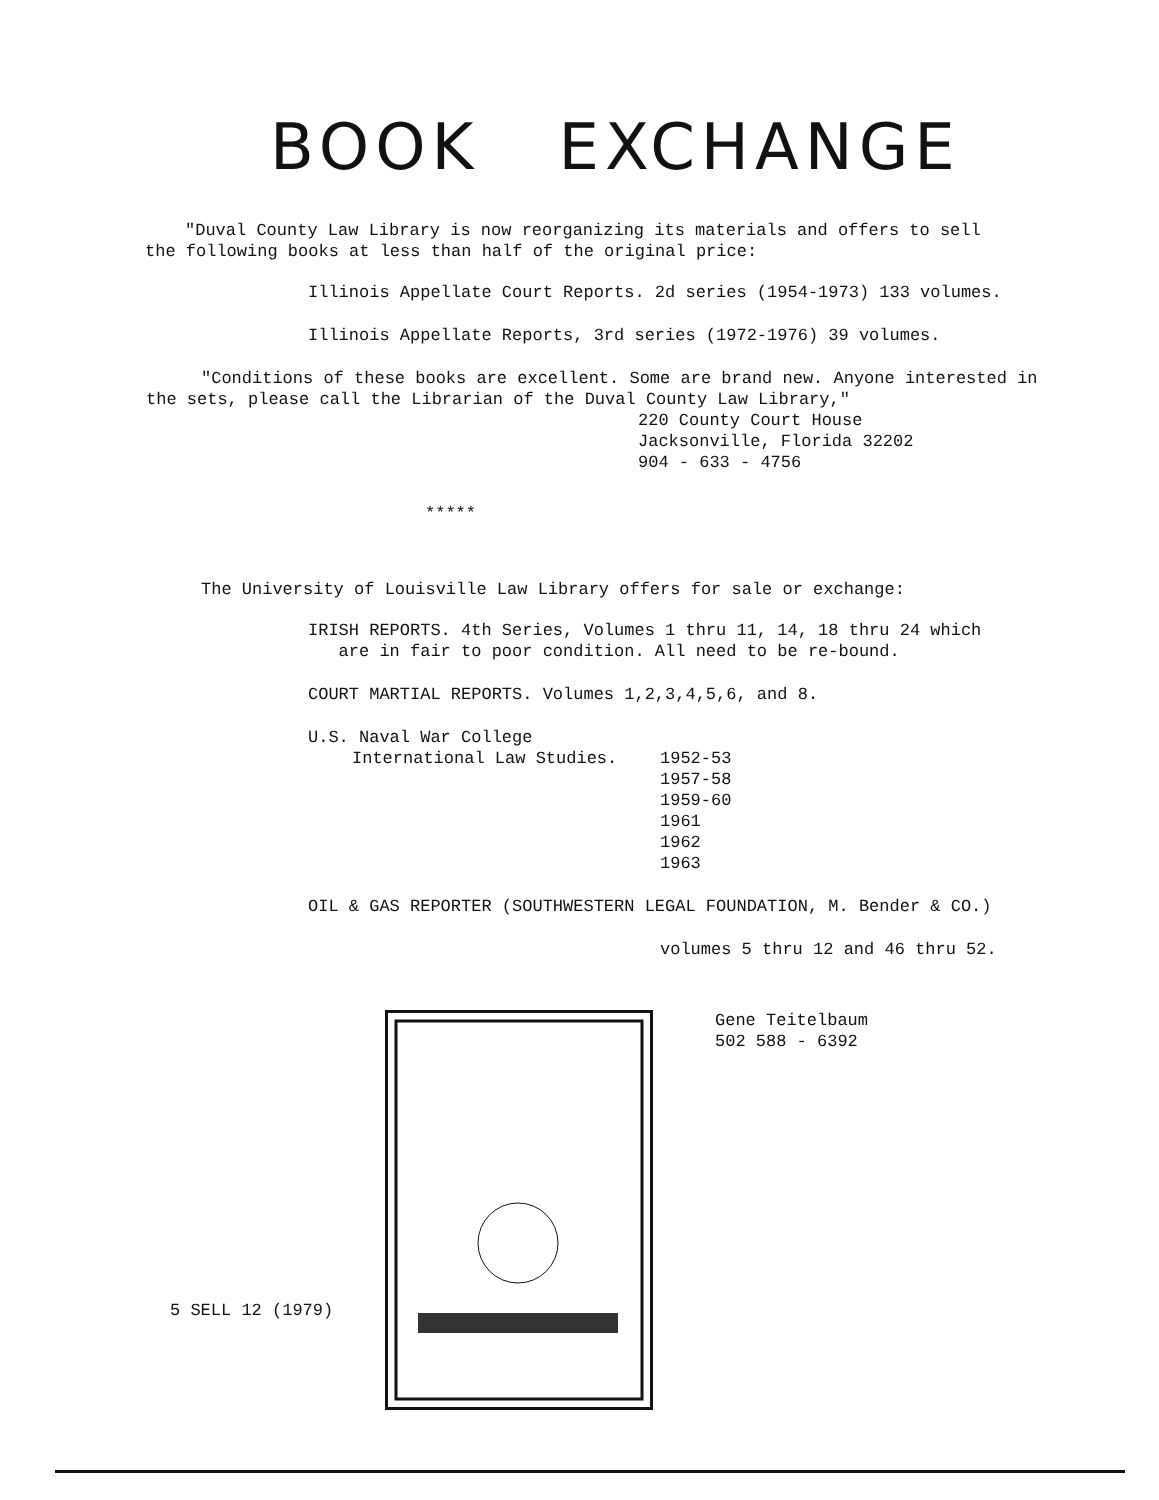BOOK EXCHANGE
"Duval County Law Library is now reorganizing its materials and offers to sell the following books at less than half of the original price:
Illinois Appellate Court Reports. 2d series (1954-1973) 133 volumes.
Illinois Appellate Reports, 3rd series (1972-1976) 39 volumes.
"Conditions of these books are excellent. Some are brand new. Anyone interested in the sets, please call the Librarian of the Duval County Law Library,"
220 County Court House
Jacksonville, Florida 32202
904 - 633 - 4756
*****
The University of Louisville Law Library offers for sale or exchange:
IRISH REPORTS. 4th Series, Volumes 1 thru 11, 14, 18 thru 24 which
are in fair to poor condition. All need to be re-bound.
COURT MARTIAL REPORTS. Volumes 1,2,3,4,5,6, and 8.
U.S. Naval War College
International Law Studies. 1952-53
1957-58
1959-60
1961
1962
1963
OIL & GAS REPORTER (SOUTHWESTERN LEGAL FOUNDATION, M. Bender & CO.)
volumes 5 thru 12 and 46 thru 52.
Gene Teitelbaum
502 588 - 6392
5 SELL 12 (1979)